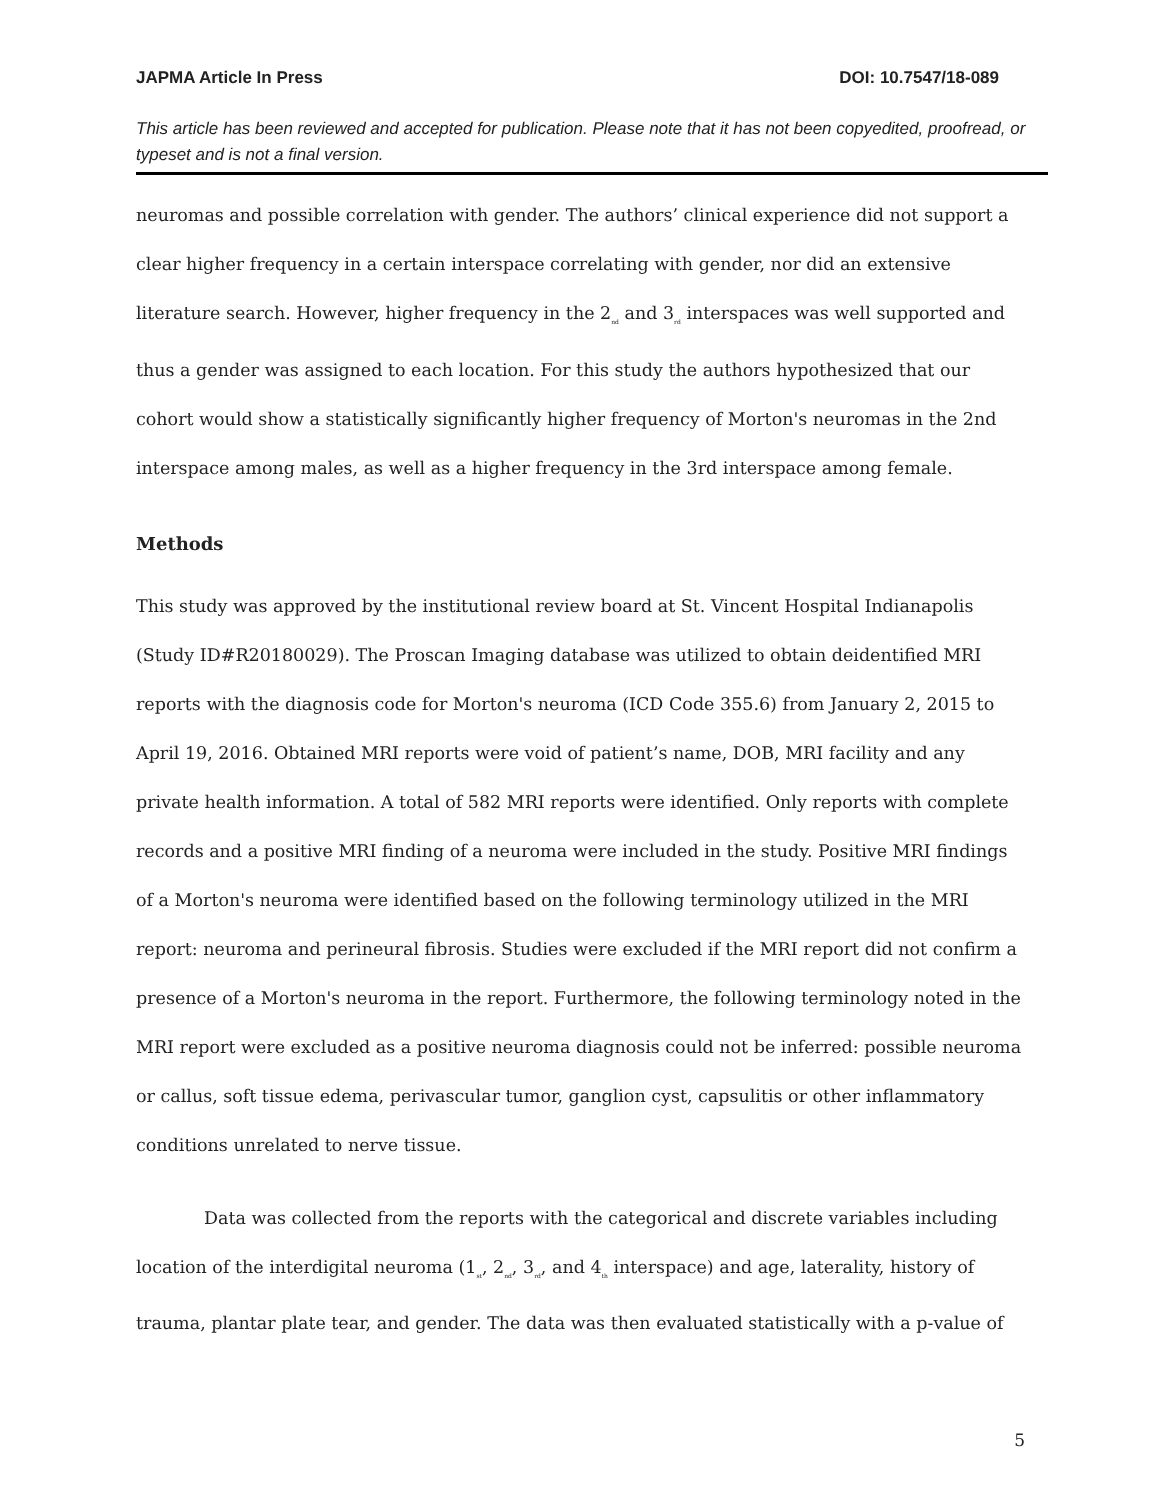JAPMA Article In Press DOI: 10.7547/18-089
This article has been reviewed and accepted for publication. Please note that it has not been copyedited, proofread, or typeset and is not a final version.
neuromas and possible correlation with gender. The authors’ clinical experience did not support a clear higher frequency in a certain interspace correlating with gender, nor did an extensive literature search. However, higher frequency in the 2<sub>nd</sub> and 3<sub>rd</sub> interspaces was well supported and thus a gender was assigned to each location. For this study the authors hypothesized that our cohort would show a statistically significantly higher frequency of Morton's neuromas in the 2nd interspace among males, as well as a higher frequency in the 3rd interspace among female.
Methods
This study was approved by the institutional review board at St. Vincent Hospital Indianapolis (Study ID#R20180029). The Proscan Imaging database was utilized to obtain deidentified MRI reports with the diagnosis code for Morton's neuroma (ICD Code 355.6) from January 2, 2015 to April 19, 2016. Obtained MRI reports were void of patient’s name, DOB, MRI facility and any private health information. A total of 582 MRI reports were identified. Only reports with complete records and a positive MRI finding of a neuroma were included in the study. Positive MRI findings of a Morton's neuroma were identified based on the following terminology utilized in the MRI report: neuroma and perineural fibrosis. Studies were excluded if the MRI report did not confirm a presence of a Morton's neuroma in the report. Furthermore, the following terminology noted in the MRI report were excluded as a positive neuroma diagnosis could not be inferred: possible neuroma or callus, soft tissue edema, perivascular tumor, ganglion cyst, capsulitis or other inflammatory conditions unrelated to nerve tissue.
Data was collected from the reports with the categorical and discrete variables including location of the interdigital neuroma (1<sub>st</sub>, 2<sub>nd</sub>, 3<sub>rd</sub>, and 4<sub>th</sub> interspace) and age, laterality, history of trauma, plantar plate tear, and gender. The data was then evaluated statistically with a p-value of
5